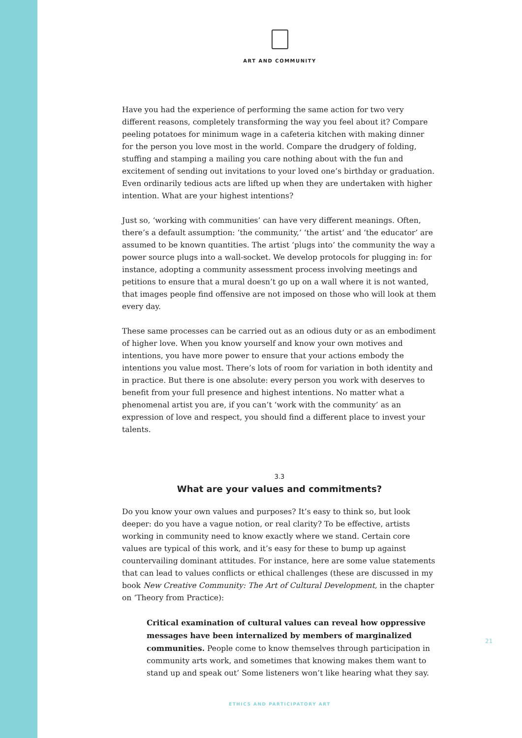ART AND COMMUNITY
Have you had the experience of performing the same action for two very different reasons, completely transforming the way you feel about it? Compare peeling potatoes for minimum wage in a cafeteria kitchen with making dinner for the person you love most in the world. Compare the drudgery of folding, stuffing and stamping a mailing you care nothing about with the fun and excitement of sending out invitations to your loved one’s birthday or graduation. Even ordinarily tedious acts are lifted up when they are undertaken with higher intention. What are your highest intentions?
Just so, ‘working with communities’ can have very different meanings. Often, there’s a default assumption: ‘the community,’ ‘the artist’ and ‘the educator’ are assumed to be known quantities. The artist ‘plugs into’ the community the way a power source plugs into a wall-socket. We develop protocols for plugging in: for instance, adopting a community assessment process involving meetings and petitions to ensure that a mural doesn’t go up on a wall where it is not wanted, that images people find offensive are not imposed on those who will look at them every day.
These same processes can be carried out as an odious duty or as an embodiment of higher love. When you know yourself and know your own motives and intentions, you have more power to ensure that your actions embody the intentions you value most. There’s lots of room for variation in both identity and in practice. But there is one absolute: every person you work with deserves to benefit from your full presence and highest intentions. No matter what a phenomenal artist you are, if you can’t ‘work with the community’ as an expression of love and respect, you should find a different place to invest your talents.
3.3
What are your values and commitments?
Do you know your own values and purposes? It’s easy to think so, but look deeper: do you have a vague notion, or real clarity? To be effective, artists working in community need to know exactly where we stand. Certain core values are typical of this work, and it’s easy for these to bump up against countervailing dominant attitudes. For instance, here are some value statements that can lead to values conflicts or ethical challenges (these are discussed in my book New Creative Community: The Art of Cultural Development, in the chapter on ‘Theory from Practice):
Critical examination of cultural values can reveal how oppressive messages have been internalized by members of marginalized communities. People come to know themselves through participation in community arts work, and sometimes that knowing makes them want to stand up and speak out’ Some listeners won’t like hearing what they say.
21
ETHICS AND PARTICIPATORY ART